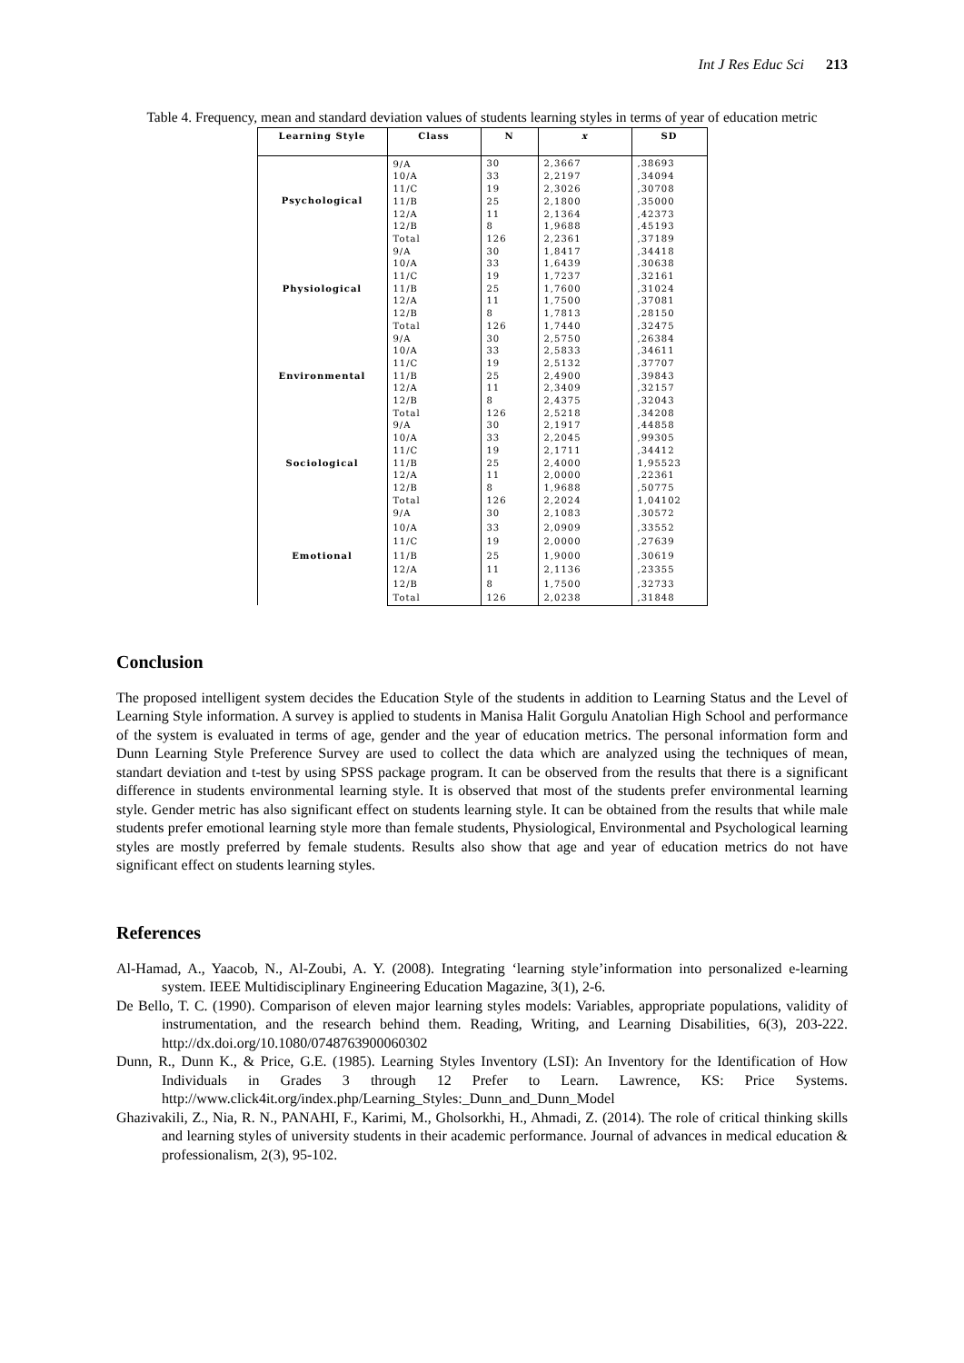Int J Res Educ Sci 213
Table 4. Frequency, mean and standard deviation values of students learning styles in terms of year of education metric
| Learning Style | Class | N | x | SD |
| --- | --- | --- | --- | --- |
| Psychological | 9/A | 30 | 2,3667 | ,38693 |
| | 10/A | 33 | 2,2197 | ,34094 |
| | 11/C | 19 | 2,3026 | ,30708 |
| | 11/B | 25 | 2,1800 | ,35000 |
| | 12/A | 11 | 2,1364 | ,42373 |
| | 12/B | 8 | 1,9688 | ,45193 |
| | Total | 126 | 2,2361 | ,37189 |
| Physiological | 9/A | 30 | 1,8417 | ,34418 |
| | 10/A | 33 | 1,6439 | ,30638 |
| | 11/C | 19 | 1,7237 | ,32161 |
| | 11/B | 25 | 1,7600 | ,31024 |
| | 12/A | 11 | 1,7500 | ,37081 |
| | 12/B | 8 | 1,7813 | ,28150 |
| | Total | 126 | 1,7440 | ,32475 |
| Environmental | 9/A | 30 | 2,5750 | ,26384 |
| | 10/A | 33 | 2,5833 | ,34611 |
| | 11/C | 19 | 2,5132 | ,37707 |
| | 11/B | 25 | 2,4900 | ,39843 |
| | 12/A | 11 | 2,3409 | ,32157 |
| | 12/B | 8 | 2,4375 | ,32043 |
| | Total | 126 | 2,5218 | ,34208 |
| Sociological | 9/A | 30 | 2,1917 | ,44858 |
| | 10/A | 33 | 2,2045 | ,99305 |
| | 11/C | 19 | 2,1711 | ,34412 |
| | 11/B | 25 | 2,4000 | 1,95523 |
| | 12/A | 11 | 2,0000 | ,22361 |
| | 12/B | 8 | 1,9688 | ,50775 |
| | Total | 126 | 2,2024 | 1,04102 |
| Emotional | 9/A | 30 | 2,1083 | ,30572 |
| | 10/A | 33 | 2,0909 | ,33552 |
| | 11/C | 19 | 2,0000 | ,27639 |
| | 11/B | 25 | 1,9000 | ,30619 |
| | 12/A | 11 | 2,1136 | ,23355 |
| | 12/B | 8 | 1,7500 | ,32733 |
| | Total | 126 | 2,0238 | ,31848 |
Conclusion
The proposed intelligent system decides the Education Style of the students in addition to Learning Status and the Level of Learning Style information. A survey is applied to students in Manisa Halit Gorgulu Anatolian High School and performance of the system is evaluated in terms of age, gender and the year of education metrics. The personal information form and Dunn Learning Style Preference Survey are used to collect the data which are analyzed using the techniques of mean, standart deviation and t-test by using SPSS package program. It can be observed from the results that there is a significant difference in students environmental learning style. It is observed that most of the students prefer environmental learning style. Gender metric has also significant effect on students learning style. It can be obtained from the results that while male students prefer emotional learning style more than female students, Physiological, Environmental and Psychological learning styles are mostly preferred by female students. Results also show that age and year of education metrics do not have significant effect on students learning styles.
References
Al-Hamad, A., Yaacob, N., Al-Zoubi, A. Y. (2008). Integrating ‘learning style’information into personalized e-learning system. IEEE Multidisciplinary Engineering Education Magazine, 3(1), 2-6.
De Bello, T. C. (1990). Comparison of eleven major learning styles models: Variables, appropriate populations, validity of instrumentation, and the research behind them. Reading, Writing, and Learning Disabilities, 6(3), 203-222. http://dx.doi.org/10.1080/0748763900060302
Dunn, R., Dunn K., & Price, G.E. (1985). Learning Styles Inventory (LSI): An Inventory for the Identification of How Individuals in Grades 3 through 12 Prefer to Learn. Lawrence, KS: Price Systems. http://www.click4it.org/index.php/Learning_Styles:_Dunn_and_Dunn_Model
Ghazivakili, Z., Nia, R. N., PANAHI, F., Karimi, M., Gholsorkhi, H., Ahmadi, Z. (2014). The role of critical thinking skills and learning styles of university students in their academic performance. Journal of advances in medical education & professionalism, 2(3), 95-102.